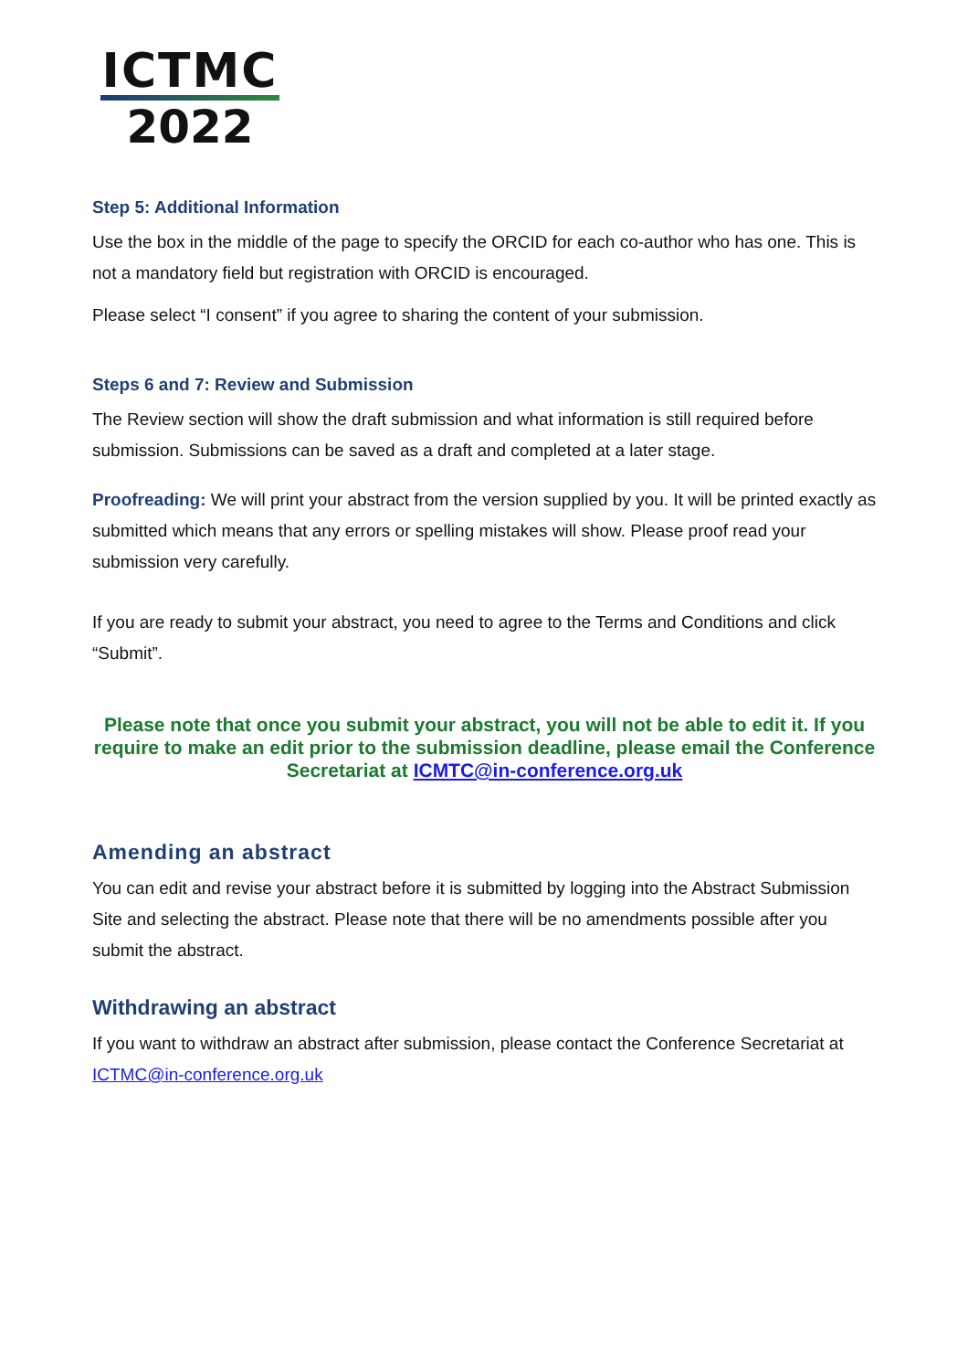ICTMC
2022
Step 5: Additional Information
Use the box in the middle of the page to specify the ORCID for each co-author who has one. This is not a mandatory field but registration with ORCID is encouraged.
Please select “I consent” if you agree to sharing the content of your submission.
Steps 6 and 7: Review and Submission
The Review section will show the draft submission and what information is still required before submission. Submissions can be saved as a draft and completed at a later stage.
Proofreading: We will print your abstract from the version supplied by you. It will be printed exactly as submitted which means that any errors or spelling mistakes will show. Please proof read your submission very carefully.
If you are ready to submit your abstract, you need to agree to the Terms and Conditions and click “Submit”.
Please note that once you submit your abstract, you will not be able to edit it. If you require to make an edit prior to the submission deadline, please email the Conference Secretariat at ICMTC@in-conference.org.uk
Amending an abstract
You can edit and revise your abstract before it is submitted by logging into the Abstract Submission Site and selecting the abstract. Please note that there will be no amendments possible after you submit the abstract.
Withdrawing an abstract
If you want to withdraw an abstract after submission, please contact the Conference Secretariat at ICTMC@in-conference.org.uk